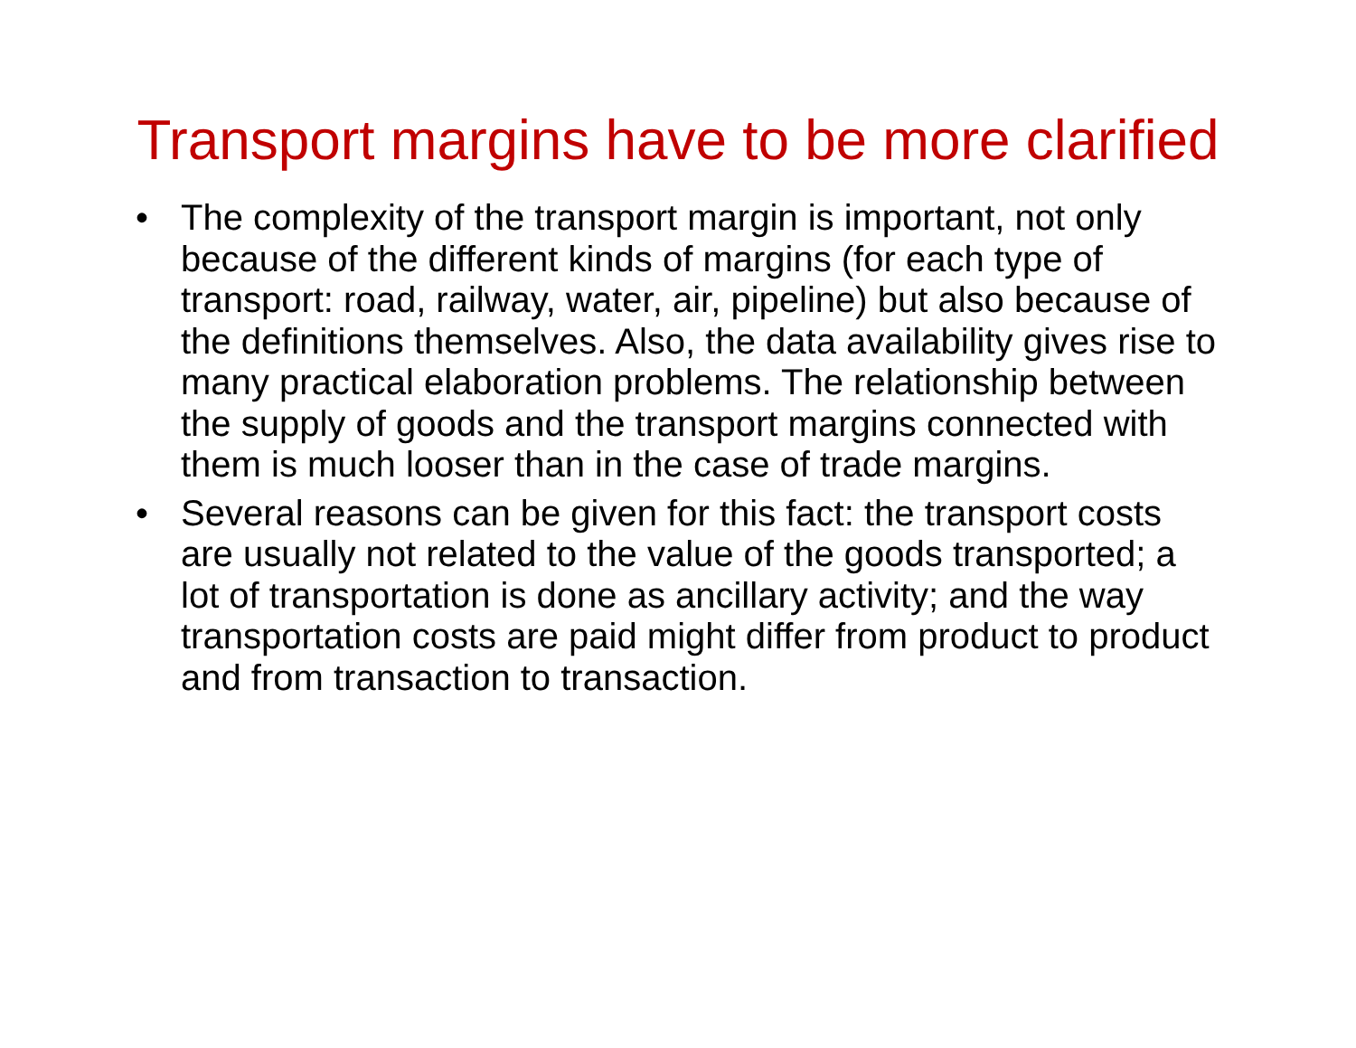Transport margins have to be more clarified
• The complexity of the transport margin is important, not only because of the different kinds of margins (for each type of transport: road, railway, water, air, pipeline) but also because of the definitions themselves. Also, the data availability gives rise to many practical elaboration problems. The relationship between the supply of goods and the transport margins connected with them is much looser than in the case of trade margins.
• Several reasons can be given for this fact: the transport costs are usually not related to the value of the goods transported; a lot of transportation is done as ancillary activity; and the way transportation costs are paid might differ from product to product and from transaction to transaction.